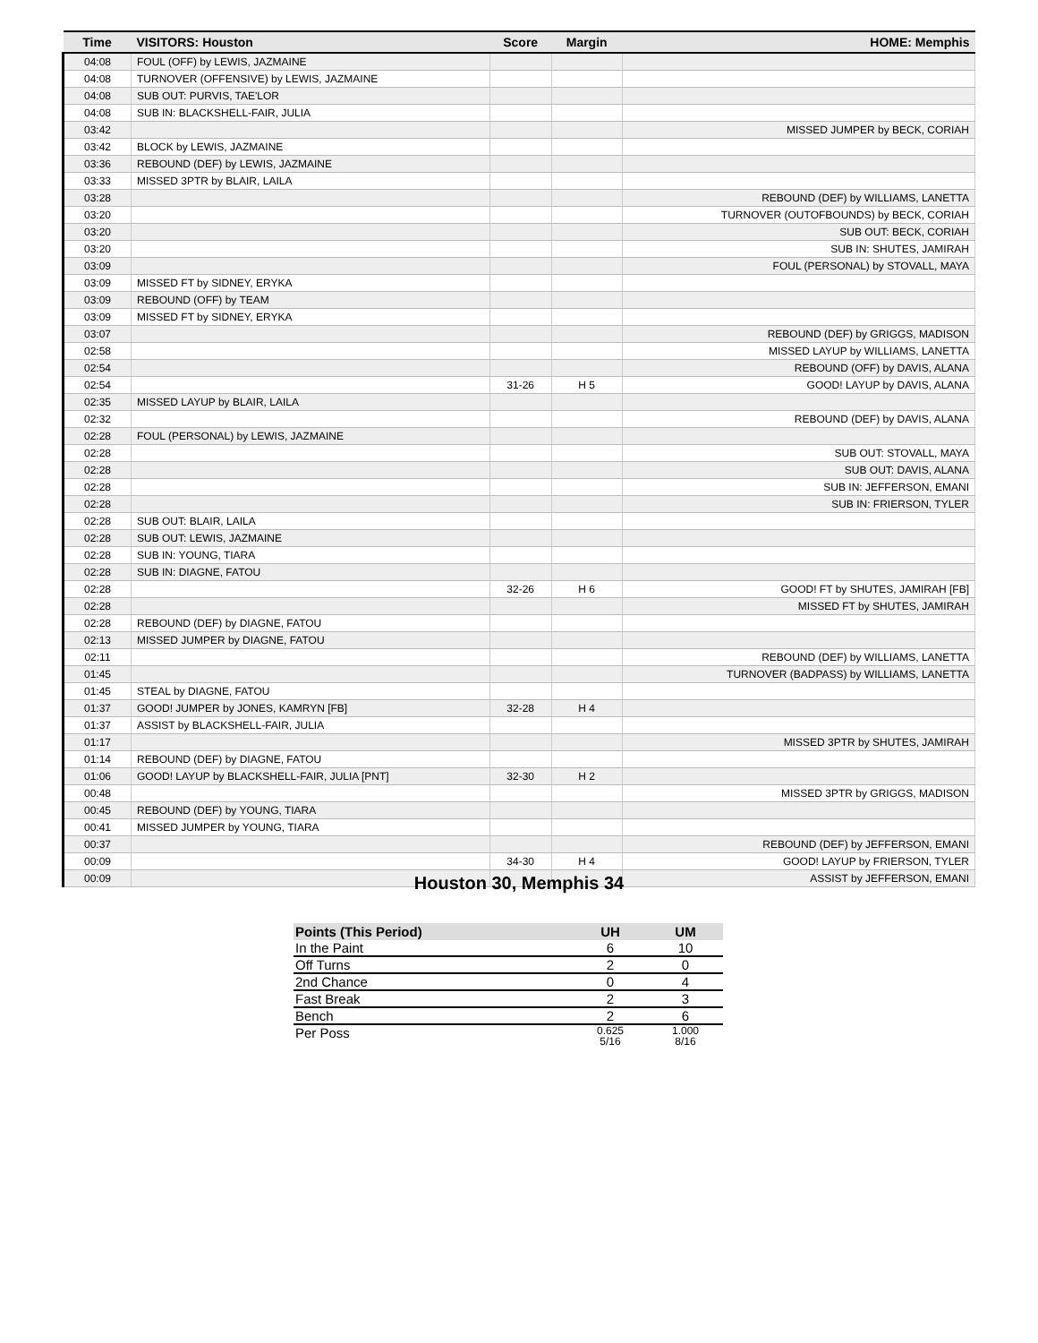| Time | VISITORS: Houston | Score | Margin | HOME: Memphis |
| --- | --- | --- | --- | --- |
| 04:08 | FOUL (OFF) by LEWIS, JAZMAINE | | | |
| 04:08 | TURNOVER (OFFENSIVE) by LEWIS, JAZMAINE | | | |
| 04:08 | SUB OUT: PURVIS, TAE'LOR | | | |
| 04:08 | SUB IN: BLACKSHELL-FAIR, JULIA | | | |
| 03:42 | | | | MISSED JUMPER by BECK, CORIAH |
| 03:42 | BLOCK by LEWIS, JAZMAINE | | | |
| 03:36 | REBOUND (DEF) by LEWIS, JAZMAINE | | | |
| 03:33 | MISSED 3PTR by BLAIR, LAILA | | | |
| 03:28 | | | | REBOUND (DEF) by WILLIAMS, LANETTA |
| 03:20 | | | | TURNOVER (OUTOFBOUNDS) by BECK, CORIAH |
| 03:20 | | | | SUB OUT: BECK, CORIAH |
| 03:20 | | | | SUB IN: SHUTES, JAMIRAH |
| 03:09 | | | | FOUL (PERSONAL) by STOVALL, MAYA |
| 03:09 | MISSED FT by SIDNEY, ERYKA | | | |
| 03:09 | REBOUND (OFF) by TEAM | | | |
| 03:09 | MISSED FT by SIDNEY, ERYKA | | | |
| 03:07 | | | | REBOUND (DEF) by GRIGGS, MADISON |
| 02:58 | | | | MISSED LAYUP by WILLIAMS, LANETTA |
| 02:54 | | | | REBOUND (OFF) by DAVIS, ALANA |
| 02:54 | | 31-26 | H 5 | GOOD! LAYUP by DAVIS, ALANA |
| 02:35 | MISSED LAYUP by BLAIR, LAILA | | | |
| 02:32 | | | | REBOUND (DEF) by DAVIS, ALANA |
| 02:28 | FOUL (PERSONAL) by LEWIS, JAZMAINE | | | |
| 02:28 | | | | SUB OUT: STOVALL, MAYA |
| 02:28 | | | | SUB OUT: DAVIS, ALANA |
| 02:28 | | | | SUB IN: JEFFERSON, EMANI |
| 02:28 | | | | SUB IN: FRIERSON, TYLER |
| 02:28 | SUB OUT: BLAIR, LAILA | | | |
| 02:28 | SUB OUT: LEWIS, JAZMAINE | | | |
| 02:28 | SUB IN: YOUNG, TIARA | | | |
| 02:28 | SUB IN: DIAGNE, FATOU | | | |
| 02:28 | | 32-26 | H 6 | GOOD! FT by SHUTES, JAMIRAH [FB] |
| 02:28 | | | | MISSED FT by SHUTES, JAMIRAH |
| 02:28 | REBOUND (DEF) by DIAGNE, FATOU | | | |
| 02:13 | MISSED JUMPER by DIAGNE, FATOU | | | |
| 02:11 | | | | REBOUND (DEF) by WILLIAMS, LANETTA |
| 01:45 | | | | TURNOVER (BADPASS) by WILLIAMS, LANETTA |
| 01:45 | STEAL by DIAGNE, FATOU | | | |
| 01:37 | GOOD! JUMPER by JONES, KAMRYN [FB] | 32-28 | H 4 | |
| 01:37 | ASSIST by BLACKSHELL-FAIR, JULIA | | | |
| 01:17 | | | | MISSED 3PTR by SHUTES, JAMIRAH |
| 01:14 | REBOUND (DEF) by DIAGNE, FATOU | | | |
| 01:06 | GOOD! LAYUP by BLACKSHELL-FAIR, JULIA [PNT] | 32-30 | H 2 | |
| 00:48 | | | | MISSED 3PTR by GRIGGS, MADISON |
| 00:45 | REBOUND (DEF) by YOUNG, TIARA | | | |
| 00:41 | MISSED JUMPER by YOUNG, TIARA | | | |
| 00:37 | | | | REBOUND (DEF) by JEFFERSON, EMANI |
| 00:09 | | 34-30 | H 4 | GOOD! LAYUP by FRIERSON, TYLER |
| 00:09 | | | | ASSIST by JEFFERSON, EMANI |
Houston 30, Memphis 34
| Points (This Period) | UH | UM |
| --- | --- | --- |
| In the Paint | 6 | 10 |
| Off Turns | 2 | 0 |
| 2nd Chance | 0 | 4 |
| Fast Break | 2 | 3 |
| Bench | 2 | 6 |
| Per Poss | 0.625 5/16 | 1.000 8/16 |